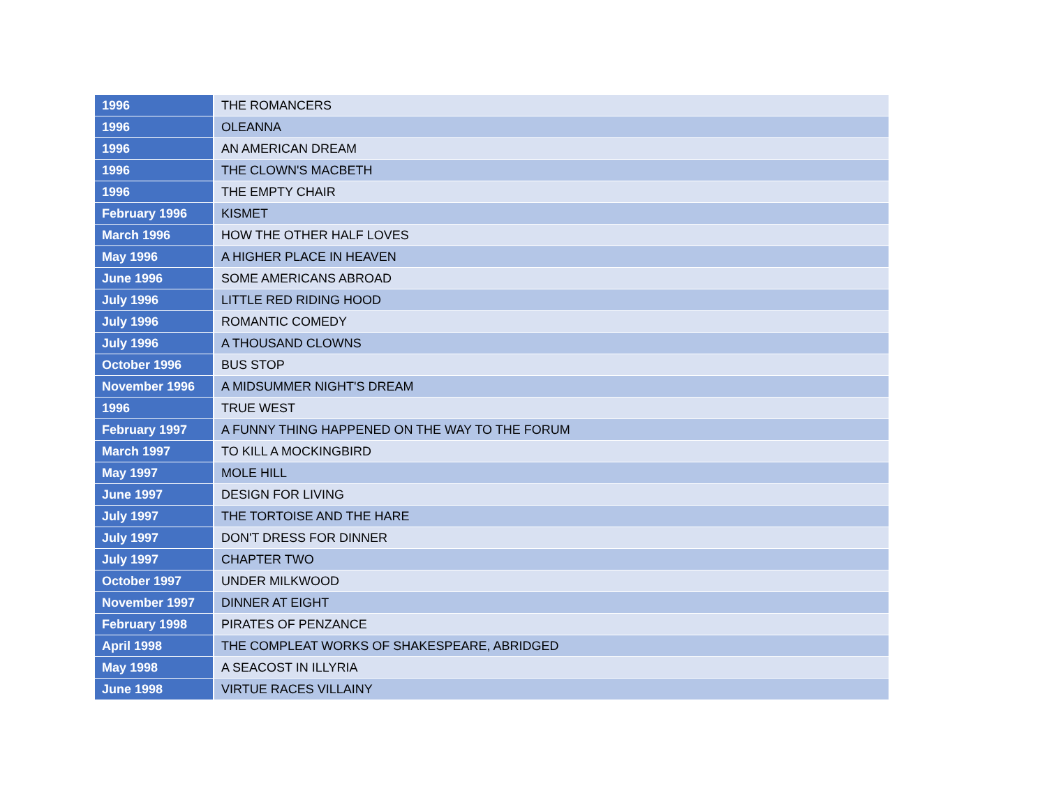| 1996 | THE ROMANCERS |
| 1996 | OLEANNA |
| 1996 | AN AMERICAN DREAM |
| 1996 | THE CLOWN'S MACBETH |
| 1996 | THE EMPTY CHAIR |
| February 1996 | KISMET |
| March 1996 | HOW THE OTHER HALF LOVES |
| May 1996 | A HIGHER PLACE IN HEAVEN |
| June 1996 | SOME AMERICANS ABROAD |
| July 1996 | LITTLE RED RIDING HOOD |
| July 1996 | ROMANTIC COMEDY |
| July 1996 | A THOUSAND CLOWNS |
| October 1996 | BUS STOP |
| November 1996 | A MIDSUMMER NIGHT'S DREAM |
| 1996 | TRUE WEST |
| February 1997 | A FUNNY THING HAPPENED ON THE WAY TO THE FORUM |
| March 1997 | TO KILL A MOCKINGBIRD |
| May 1997 | MOLE HILL |
| June 1997 | DESIGN FOR LIVING |
| July 1997 | THE TORTOISE AND THE HARE |
| July 1997 | DON'T DRESS FOR DINNER |
| July 1997 | CHAPTER TWO |
| October 1997 | UNDER MILKWOOD |
| November 1997 | DINNER AT EIGHT |
| February 1998 | PIRATES OF PENZANCE |
| April 1998 | THE COMPLEAT WORKS OF SHAKESPEARE, ABRIDGED |
| May 1998 | A SEACOST IN ILLYRIA |
| June 1998 | VIRTUE RACES VILLAINY |